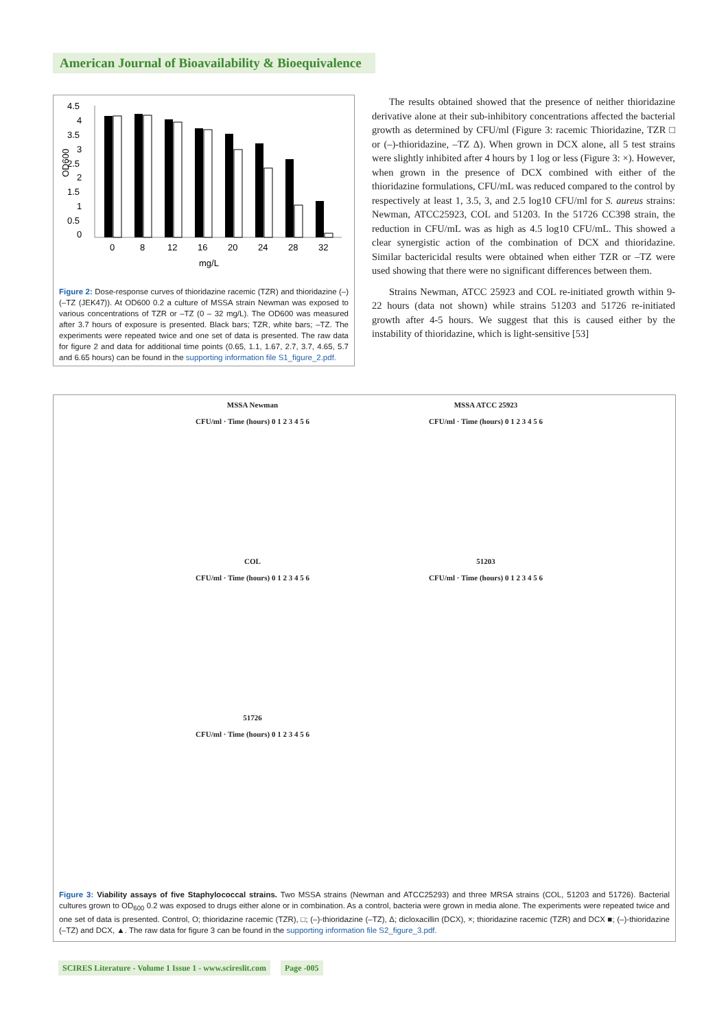American Journal of Bioavailability & Bioequivalence
4.5
4
3.5
3
2.5
2
1.5
1
0.5
0
OD600
0
8
12
16
20
24
28
32
mg/L
Figure 2: Dose-response curves of thioridazine racemic (TZR) and thioridazine (–) (–TZ (JEK47)). At OD600 0.2 a culture of MSSA strain Newman was exposed to various concentrations of TZR or –TZ (0 – 32 mg/L). The OD600 was measured after 3.7 hours of exposure is presented. Black bars; TZR, white bars; –TZ. The experiments were repeated twice and one set of data is presented. The raw data for figure 2 and data for additional time points (0.65, 1.1, 1.67, 2.7, 3.7, 4.65, 5.7 and 6.65 hours) can be found in the supporting information file S1_figure_2.pdf.
The results obtained showed that the presence of neither thioridazine derivative alone at their sub-inhibitory concentrations affected the bacterial growth as determined by CFU/ml (Figure 3: racemic Thioridazine, TZR □ or (–)-thioridazine, –TZ Δ). When grown in DCX alone, all 5 test strains were slightly inhibited after 4 hours by 1 log or less (Figure 3: ×). However, when grown in the presence of DCX combined with either of the thioridazine formulations, CFU/mL was reduced compared to the control by respectively at least 1, 3.5, 3, and 2.5 log10 CFU/ml for S. aureus strains: Newman, ATCC25923, COL and 51203. In the 51726 CC398 strain, the reduction in CFU/mL was as high as 4.5 log10 CFU/mL. This showed a clear synergistic action of the combination of DCX and thioridazine. Similar bactericidal results were obtained when either TZR or –TZ were used showing that there were no significant differences between them.
Strains Newman, ATCC 25923 and COL re-initiated growth within 9-22 hours (data not shown) while strains 51203 and 51726 re-initiated growth after 4-5 hours. We suggest that this is caused either by the instability of thioridazine, which is light-sensitive [53]
MSSA Newman
CFU/ml · Time (hours) 0 1 2 3 4 5 6
MSSA ATCC 25923
CFU/ml · Time (hours) 0 1 2 3 4 5 6
COL
CFU/ml · Time (hours) 0 1 2 3 4 5 6
51203
CFU/ml · Time (hours) 0 1 2 3 4 5 6
51726
CFU/ml · Time (hours) 0 1 2 3 4 5 6
Figure 3: Viability assays of five Staphylococcal strains. Two MSSA strains (Newman and ATCC25293) and three MRSA strains (COL, 51203 and 51726). Bacterial cultures grown to OD<sub>600</sub> 0.2 was exposed to drugs either alone or in combination. As a control, bacteria were grown in media alone. The experiments were repeated twice and one set of data is presented. Control, O; thioridazine racemic (TZR), □; (–)-thioridazine (–TZ), Δ; dicloxacillin (DCX), ×; thioridazine racemic (TZR) and DCX ■; (–)-thioridazine (–TZ) and DCX, ▲. The raw data for figure 3 can be found in the supporting information file S2_figure_3.pdf.
SCIRES Literature - Volume 1 Issue 1 - www.scireslit.com Page -005